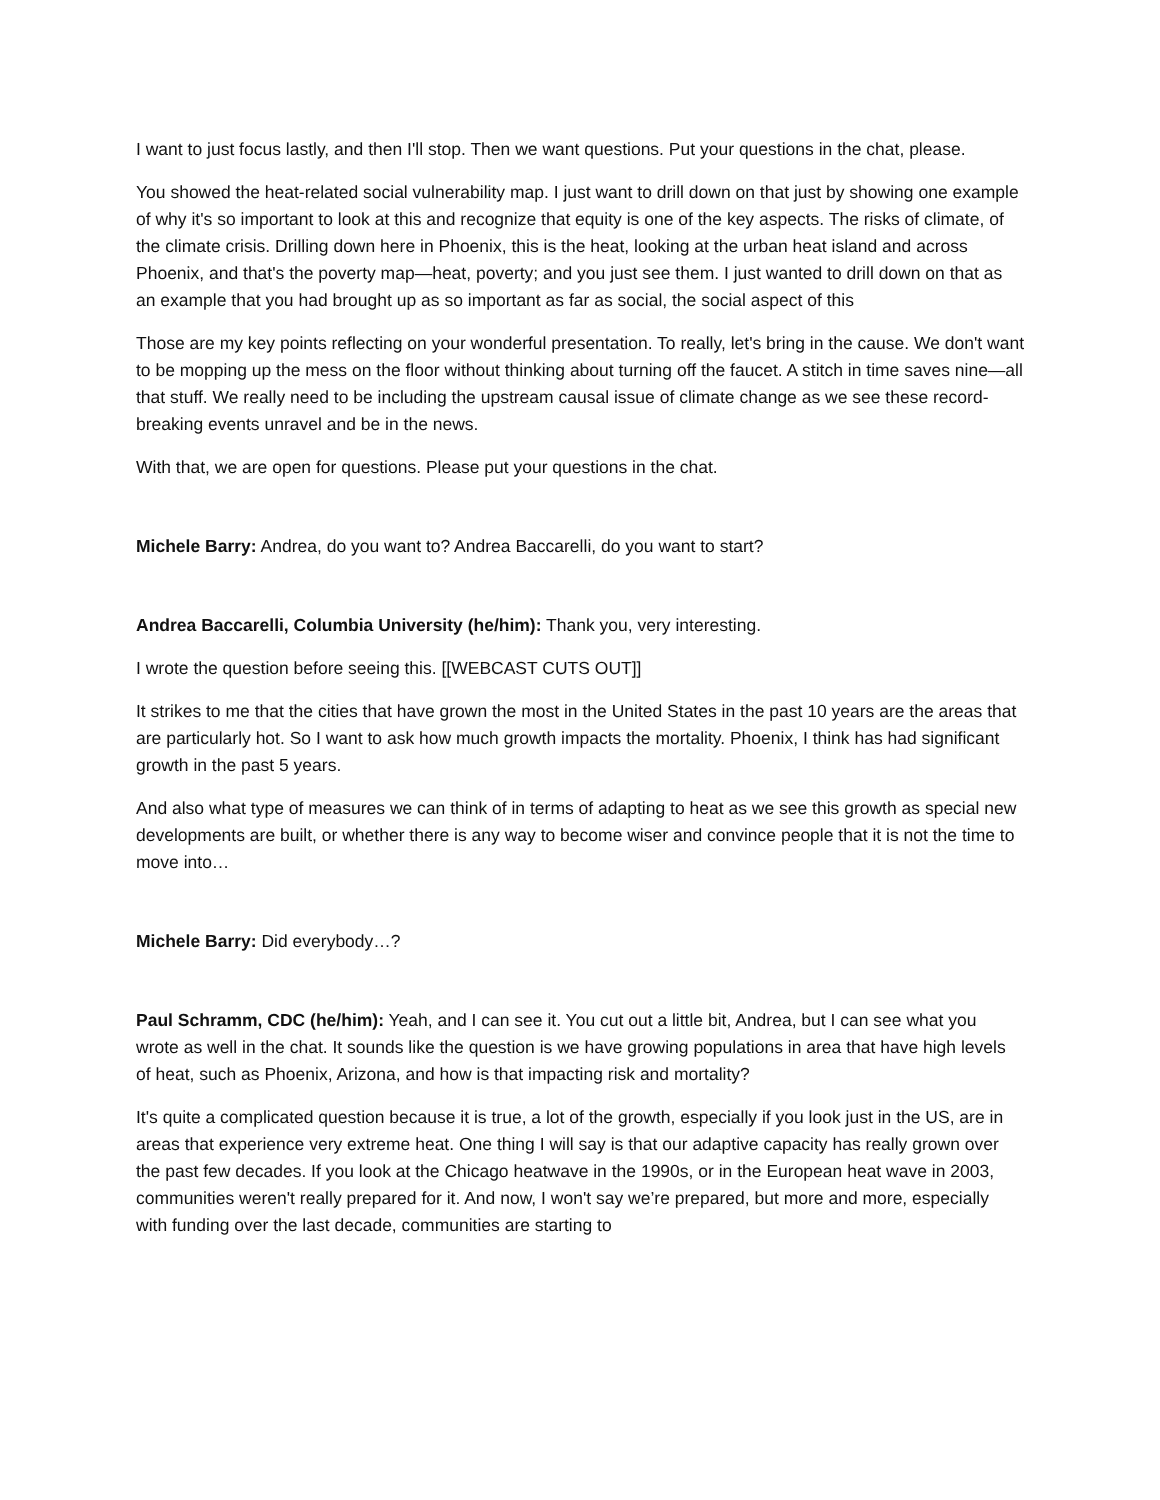I want to just focus lastly, and then I'll stop. Then we want questions. Put your questions in the chat, please.
You showed the heat-related social vulnerability map. I just want to drill down on that just by showing one example of why it's so important to look at this and recognize that equity is one of the key aspects. The risks of climate, of the climate crisis. Drilling down here in Phoenix, this is the heat, looking at the urban heat island and across Phoenix, and that's the poverty map—heat, poverty; and you just see them. I just wanted to drill down on that as an example that you had brought up as so important as far as social, the social aspect of this
Those are my key points reflecting on your wonderful presentation. To really, let's bring in the cause. We don't want to be mopping up the mess on the floor without thinking about turning off the faucet. A stitch in time saves nine—all that stuff. We really need to be including the upstream causal issue of climate change as we see these record-breaking events unravel and be in the news.
With that, we are open for questions. Please put your questions in the chat.
Michele Barry: Andrea, do you want to? Andrea Baccarelli, do you want to start?
Andrea Baccarelli, Columbia University (he/him): Thank you, very interesting.
I wrote the question before seeing this. [[WEBCAST CUTS OUT]]
It strikes to me that the cities that have grown the most in the United States in the past 10 years are the areas that are particularly hot. So I want to ask how much growth impacts the mortality. Phoenix, I think has had significant growth in the past 5 years.
And also what type of measures we can think of in terms of adapting to heat as we see this growth as special new developments are built, or whether there is any way to become wiser and convince people that it is not the time to move into…
Michele Barry: Did everybody…?
Paul Schramm, CDC (he/him): Yeah, and I can see it. You cut out a little bit, Andrea, but I can see what you wrote as well in the chat. It sounds like the question is we have growing populations in area that have high levels of heat, such as Phoenix, Arizona, and how is that impacting risk and mortality?
It's quite a complicated question because it is true, a lot of the growth, especially if you look just in the US, are in areas that experience very extreme heat. One thing I will say is that our adaptive capacity has really grown over the past few decades. If you look at the Chicago heatwave in the 1990s, or in the European heat wave in 2003, communities weren't really prepared for it. And now, I won't say we’re prepared, but more and more, especially with funding over the last decade, communities are starting to